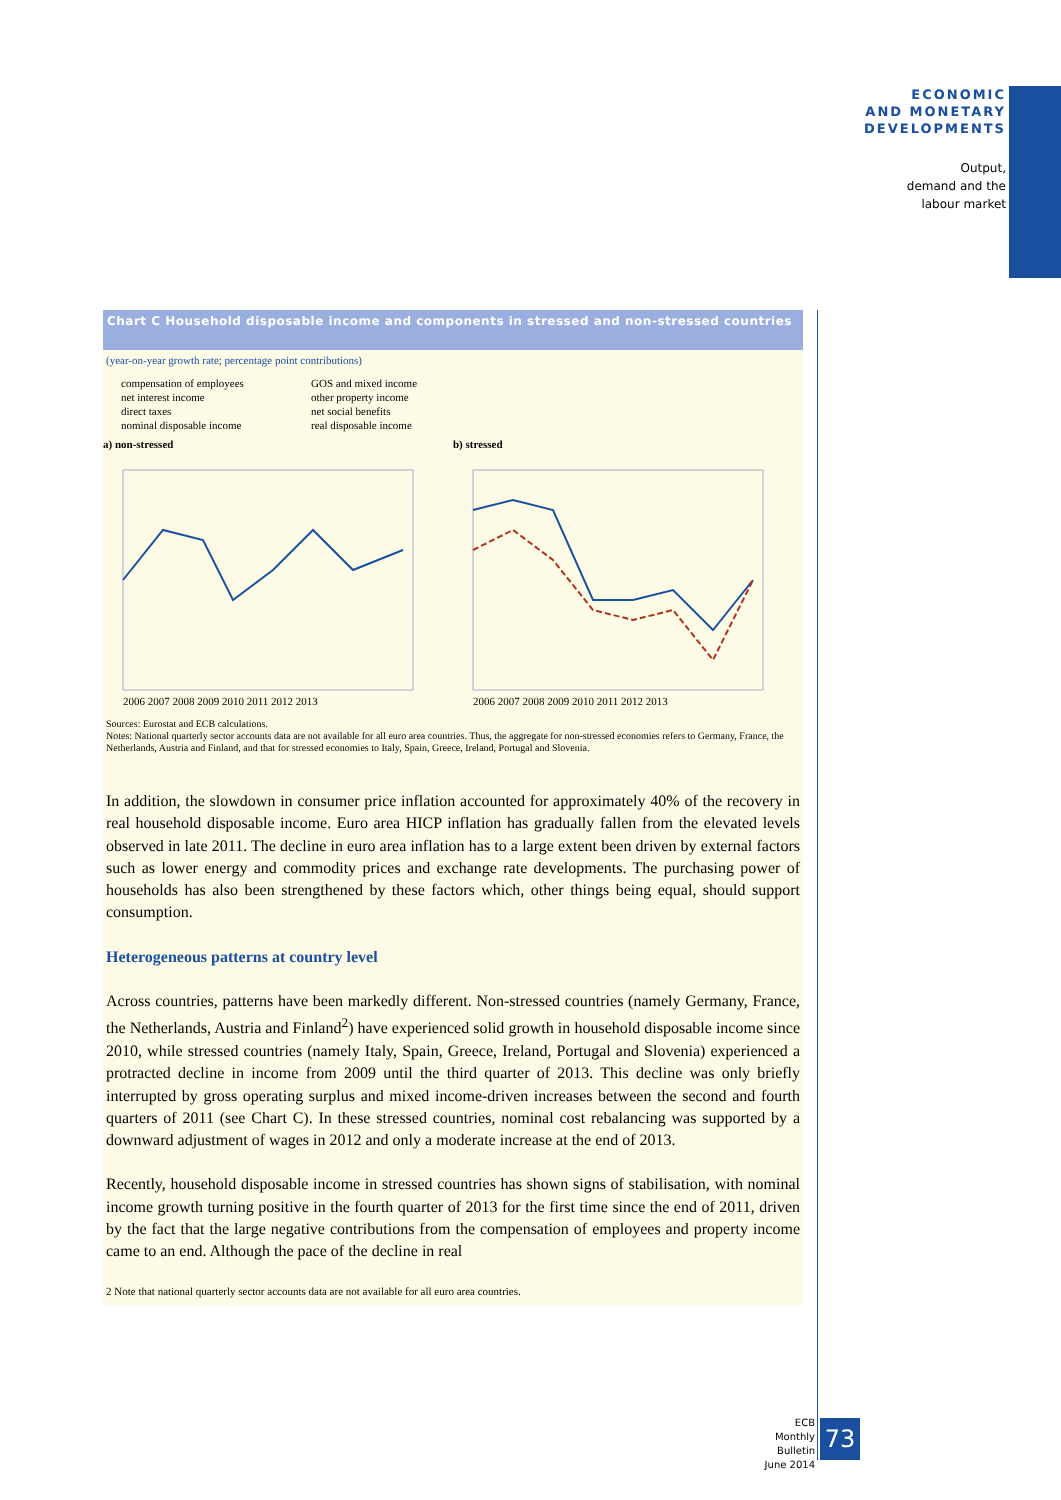ECONOMIC
AND MONETARY
DEVELOPMENTS
Output,
demand and the
labour market
Chart C Household disposable income and components in stressed and non-stressed countries
(year-on-year growth rate; percentage point contributions)
compensation of employees GOS and mixed income net interest income other property income direct taxes net social benefits nominal disposable income real disposable income
a) non-stressed
2006 2007 2008 2009 2010 2011 2012 2013
b) stressed
2006 2007 2008 2009 2010 2011 2012 2013
Sources: Eurostat and ECB calculations.
Notes: National quarterly sector accounts data are not available for all euro area countries. Thus, the aggregate for non-stressed economies refers to Germany, France, the Netherlands, Austria and Finland, and that for stressed economies to Italy, Spain, Greece, Ireland, Portugal and Slovenia.
In addition, the slowdown in consumer price inflation accounted for approximately 40% of the recovery in real household disposable income. Euro area HICP inflation has gradually fallen from the elevated levels observed in late 2011. The decline in euro area inflation has to a large extent been driven by external factors such as lower energy and commodity prices and exchange rate developments. The purchasing power of households has also been strengthened by these factors which, other things being equal, should support consumption.
Heterogeneous patterns at country level
Across countries, patterns have been markedly different. Non-stressed countries (namely Germany, France, the Netherlands, Austria and Finland<sup>2</sup>) have experienced solid growth in household disposable income since 2010, while stressed countries (namely Italy, Spain, Greece, Ireland, Portugal and Slovenia) experienced a protracted decline in income from 2009 until the third quarter of 2013. This decline was only briefly interrupted by gross operating surplus and mixed income-driven increases between the second and fourth quarters of 2011 (see Chart C). In these stressed countries, nominal cost rebalancing was supported by a downward adjustment of wages in 2012 and only a moderate increase at the end of 2013.
Recently, household disposable income in stressed countries has shown signs of stabilisation, with nominal income growth turning positive in the fourth quarter of 2013 for the first time since the end of 2011, driven by the fact that the large negative contributions from the compensation of employees and property income came to an end. Although the pace of the decline in real
2 Note that national quarterly sector accounts data are not available for all euro area countries.
ECB
Monthly Bulletin
June 2014
73